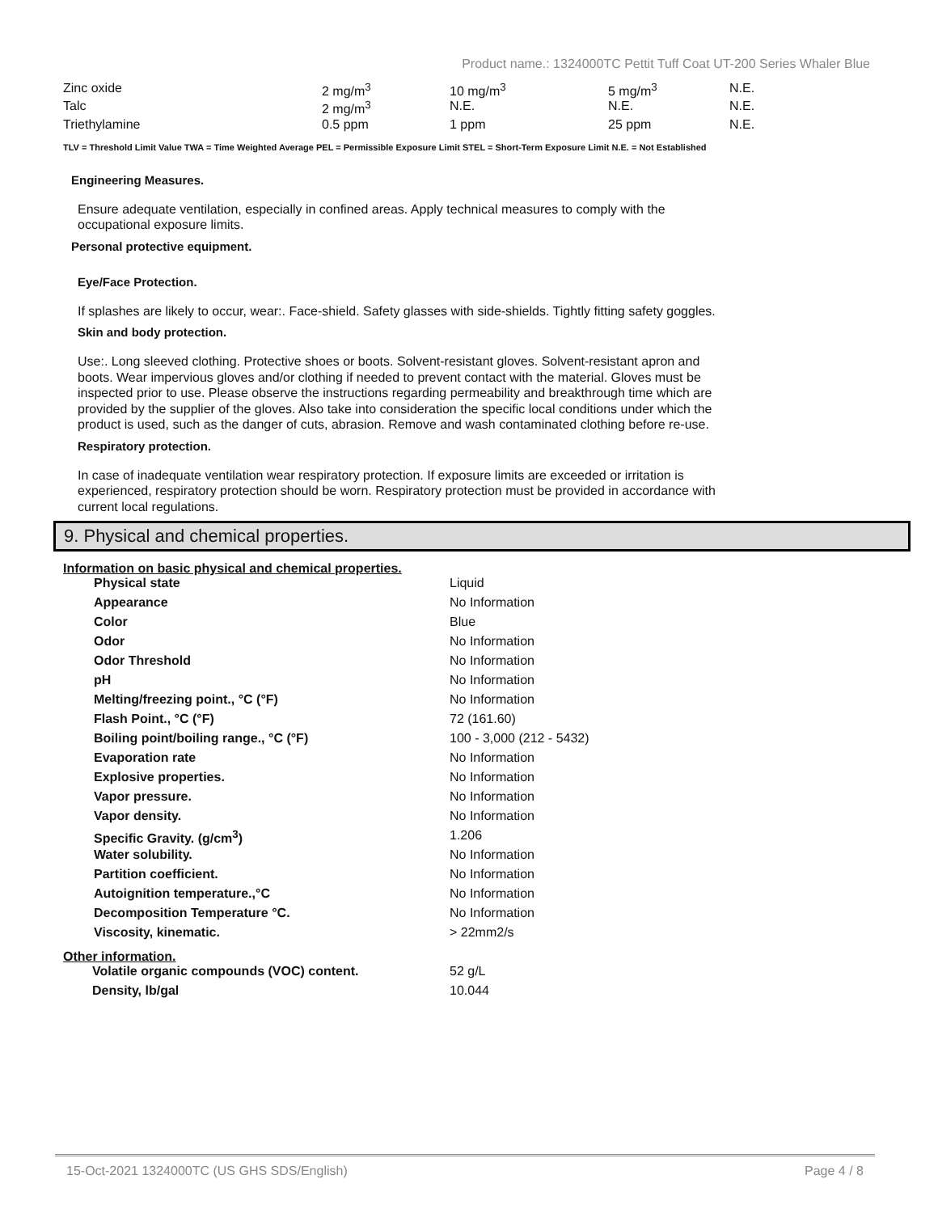Product name.: 1324000TC Pettit Tuff Coat UT-200 Series Whaler Blue
| Zinc oxide | 2 mg/m<sup>3</sup> | 10 mg/m<sup>3</sup> | 5 mg/m<sup>3</sup> | N.E. |
| Talc | 2 mg/m<sup>3</sup> | N.E. | N.E. | N.E. |
| Triethylamine | 0.5 ppm | 1 ppm | 25 ppm | N.E. |
TLV = Threshold Limit Value TWA = Time Weighted Average PEL = Permissible Exposure Limit STEL = Short-Term Exposure Limit N.E. = Not Established
Engineering Measures.
Ensure adequate ventilation, especially in confined areas. Apply technical measures to comply with the
occupational exposure limits.
Personal protective equipment.
Eye/Face Protection.
If splashes are likely to occur, wear:. Face-shield. Safety glasses with side-shields. Tightly fitting safety goggles.
Skin and body protection.
Use:. Long sleeved clothing. Protective shoes or boots. Solvent-resistant gloves. Solvent-resistant apron and
boots. Wear impervious gloves and/or clothing if needed to prevent contact with the material. Gloves must be
inspected prior to use. Please observe the instructions regarding permeability and breakthrough time which are
provided by the supplier of the gloves. Also take into consideration the specific local conditions under which the
product is used, such as the danger of cuts, abrasion. Remove and wash contaminated clothing before re-use.
Respiratory protection.
In case of inadequate ventilation wear respiratory protection. If exposure limits are exceeded or irritation is
experienced, respiratory protection should be worn. Respiratory protection must be provided in accordance with
current local regulations.
9. Physical and chemical properties.
Information on basic physical and chemical properties.
| Physical state | Liquid |
| Appearance | No Information |
| Color | Blue |
| Odor | No Information |
| Odor Threshold | No Information |
| pH | No Information |
| Melting/freezing point., °C (°F) | No Information |
| Flash Point., °C (°F) | 72 (161.60) |
| Boiling point/boiling range., °C (°F) | 100 - 3,000 (212 - 5432) |
| Evaporation rate | No Information |
| Explosive properties. | No Information |
| Vapor pressure. | No Information |
| Vapor density. | No Information |
| Specific Gravity. (g/cm<sup>3</sup>) | 1.206 |
| Water solubility. | No Information |
| Partition coefficient. | No Information |
| Autoignition temperature.,°C | No Information |
| Decomposition Temperature °C. | No Information |
| Viscosity, kinematic. | > 22mm2/s |
Other information.
| Volatile organic compounds (VOC) content. | 52 g/L |
| Density, lb/gal | 10.044 |
15-Oct-2021 1324000TC (US GHS SDS/English) Page 4 / 8